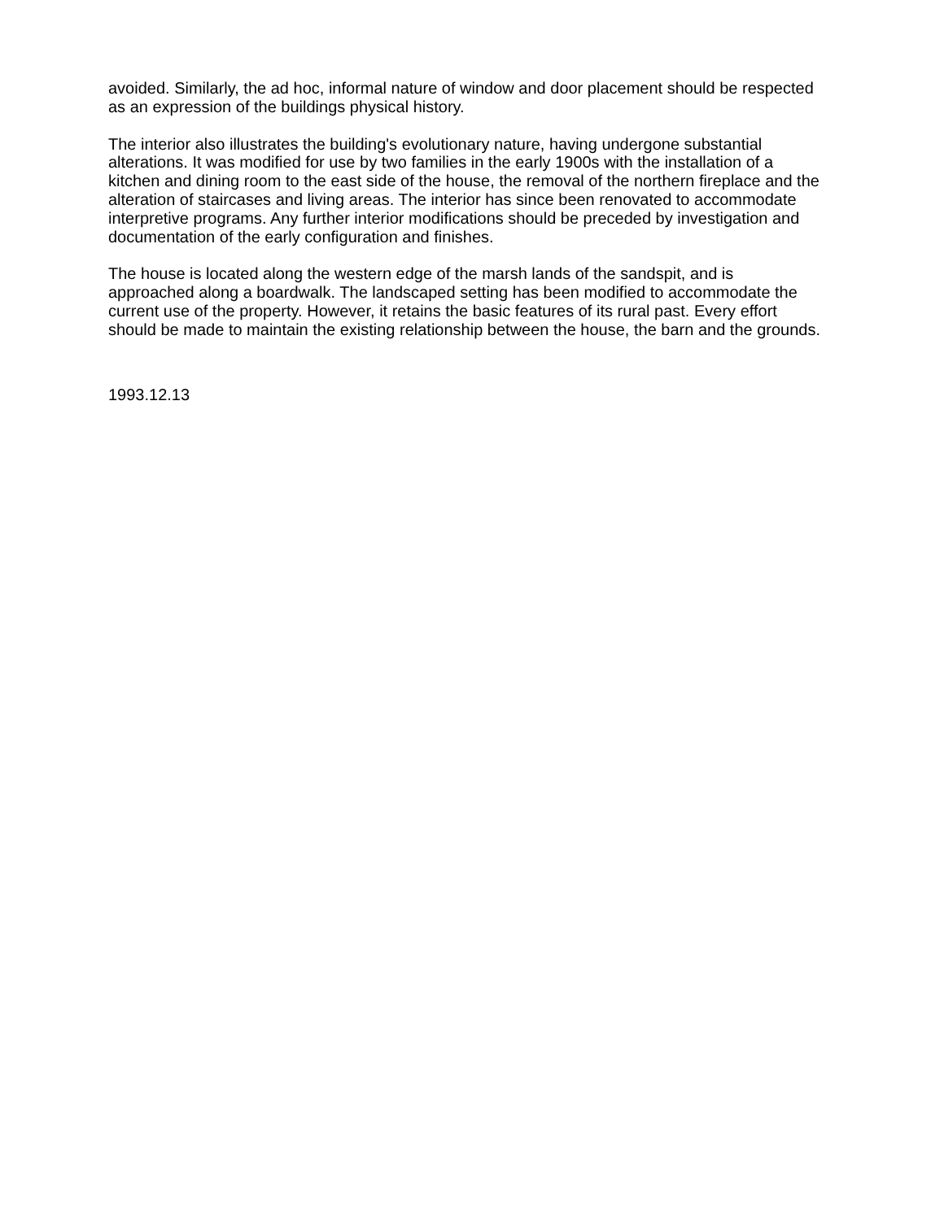avoided. Similarly, the ad hoc, informal nature of window and door placement should be respected as an expression of the buildings physical history.
The interior also illustrates the building's evolutionary nature, having undergone substantial alterations. It was modified for use by two families in the early 1900s with the installation of a kitchen and dining room to the east side of the house, the removal of the northern fireplace and the alteration of staircases and living areas. The interior has since been renovated to accommodate interpretive programs. Any further interior modifications should be preceded by investigation and documentation of the early configuration and finishes.
The house is located along the western edge of the marsh lands of the sandspit, and is approached along a boardwalk. The landscaped setting has been modified to accommodate the current use of the property. However, it retains the basic features of its rural past. Every effort should be made to maintain the existing relationship between the house, the barn and the grounds.
1993.12.13